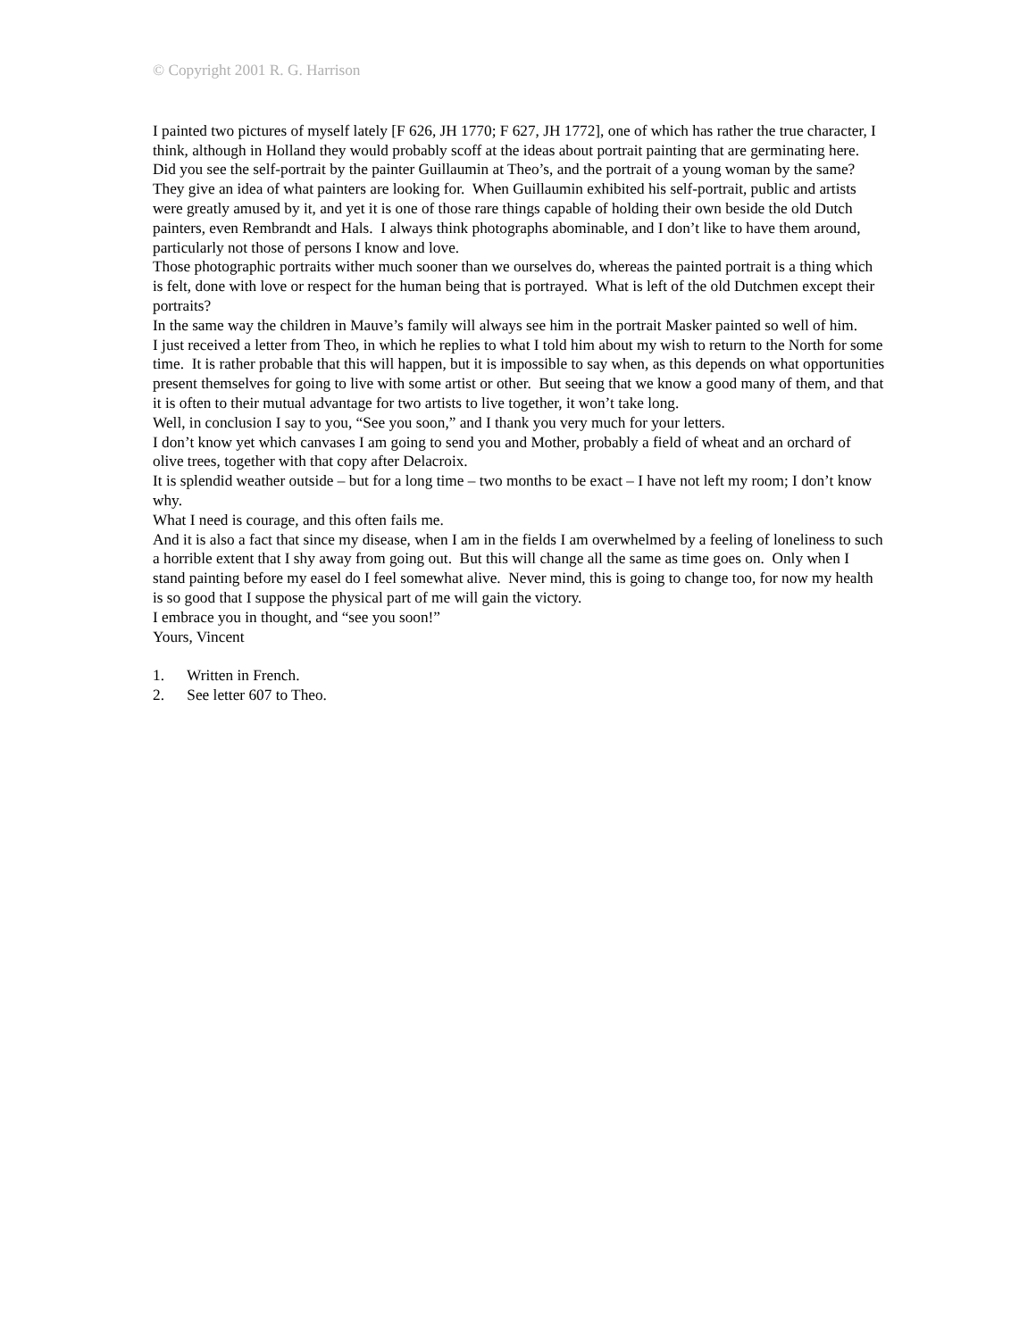© Copyright 2001 R. G. Harrison
I painted two pictures of myself lately [F 626, JH 1770; F 627, JH 1772], one of which has rather the true character, I think, although in Holland they would probably scoff at the ideas about portrait painting that are germinating here. Did you see the self-portrait by the painter Guillaumin at Theo’s, and the portrait of a young woman by the same? They give an idea of what painters are looking for. When Guillaumin exhibited his self-portrait, public and artists were greatly amused by it, and yet it is one of those rare things capable of holding their own beside the old Dutch painters, even Rembrandt and Hals. I always think photographs abominable, and I don’t like to have them around, particularly not those of persons I know and love.
Those photographic portraits wither much sooner than we ourselves do, whereas the painted portrait is a thing which is felt, done with love or respect for the human being that is portrayed. What is left of the old Dutchmen except their portraits?
In the same way the children in Mauve’s family will always see him in the portrait Masker painted so well of him.
I just received a letter from Theo, in which he replies to what I told him about my wish to return to the North for some time. It is rather probable that this will happen, but it is impossible to say when, as this depends on what opportunities present themselves for going to live with some artist or other. But seeing that we know a good many of them, and that it is often to their mutual advantage for two artists to live together, it won’t take long.
Well, in conclusion I say to you, “See you soon,” and I thank you very much for your letters.
I don’t know yet which canvases I am going to send you and Mother, probably a field of wheat and an orchard of olive trees, together with that copy after Delacroix.
It is splendid weather outside – but for a long time – two months to be exact – I have not left my room; I don’t know why.
What I need is courage, and this often fails me.
And it is also a fact that since my disease, when I am in the fields I am overwhelmed by a feeling of loneliness to such a horrible extent that I shy away from going out. But this will change all the same as time goes on. Only when I stand painting before my easel do I feel somewhat alive. Never mind, this is going to change too, for now my health is so good that I suppose the physical part of me will gain the victory.
I embrace you in thought, and “see you soon!”
Yours, Vincent
1. Written in French.
2. See letter 607 to Theo.